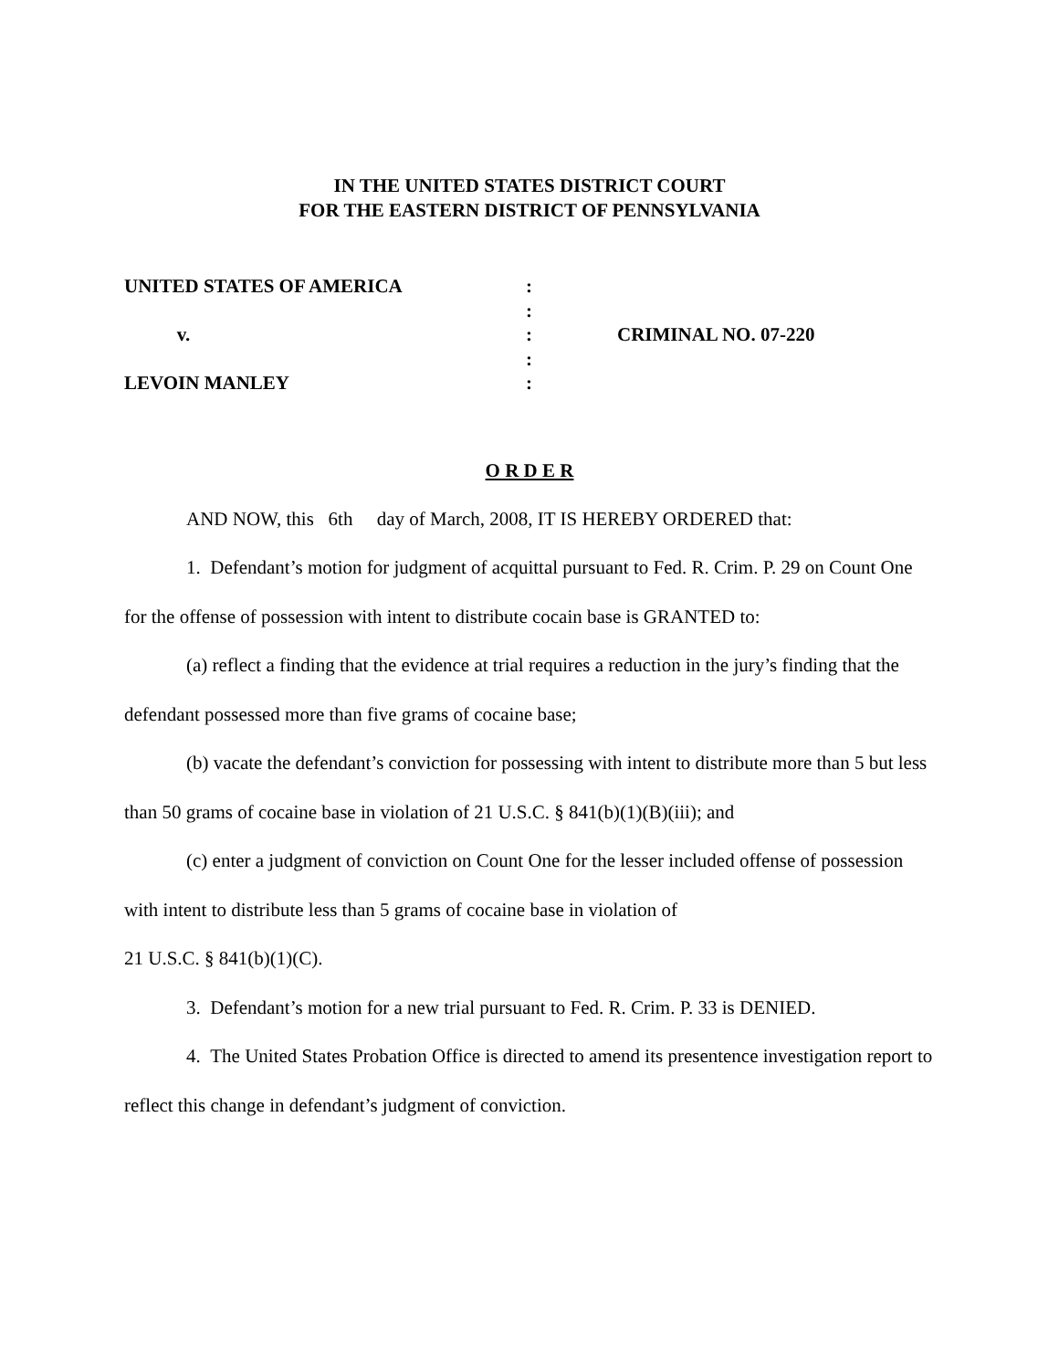IN THE UNITED STATES DISTRICT COURT
FOR THE EASTERN DISTRICT OF PENNSYLVANIA
UNITED STATES OF AMERICA
:
:
v.
:
CRIMINAL NO. 07-220
:
LEVOIN MANLEY
:
O R D E R
AND NOW, this 6th day of March, 2008, IT IS HEREBY ORDERED that:
1. Defendant’s motion for judgment of acquittal pursuant to Fed. R. Crim. P. 29 on Count One for the offense of possession with intent to distribute cocain base is GRANTED to:
(a) reflect a finding that the evidence at trial requires a reduction in the jury’s finding that the defendant possessed more than five grams of cocaine base;
(b) vacate the defendant’s conviction for possessing with intent to distribute more than 5 but less than 50 grams of cocaine base in violation of 21 U.S.C. § 841(b)(1)(B)(iii); and
(c) enter a judgment of conviction on Count One for the lesser included offense of possession with intent to distribute less than 5 grams of cocaine base in violation of
21 U.S.C. § 841(b)(1)(C).
3. Defendant’s motion for a new trial pursuant to Fed. R. Crim. P. 33 is DENIED.
4. The United States Probation Office is directed to amend its presentence investigation report to reflect this change in defendant’s judgment of conviction.